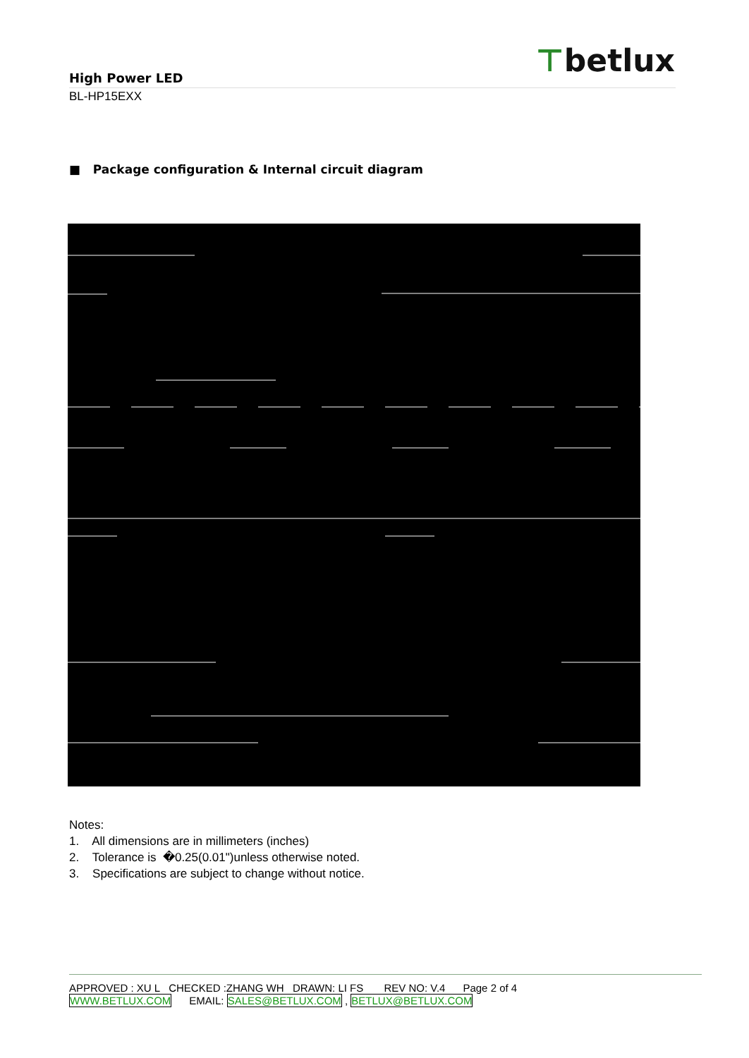⊤betlux
High Power LED
BL-HP15EXX
■ Package configuration & Internal circuit diagram
Notes:
1. All dimensions are in millimeters (inches)
2. Tolerance is �0.25(0.01")unless otherwise noted.
3. Specifications are subject to change without notice.
APPROVED : XU L CHECKED :ZHANG WH DRAWN: LI FS REV NO: V.4 Page 2 of 4
WWW.BETLUX.COM EMAIL: SALES@BETLUX.COM , BETLUX@BETLUX.COM